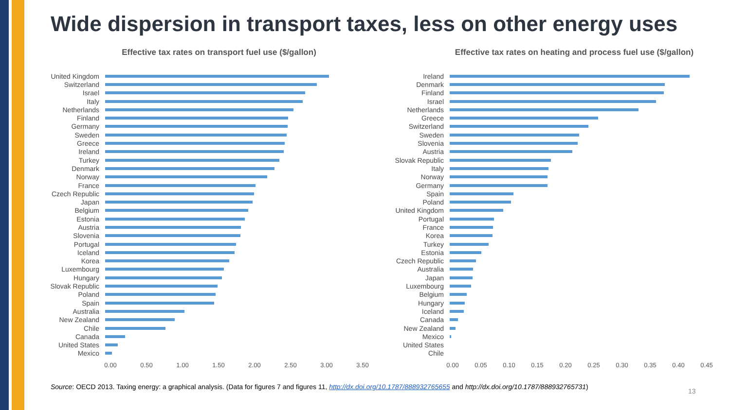Wide dispersion in transport taxes, less on other energy uses
Effective tax rates on transport fuel use ($/gallon)
United Kingdom
Switzerland
Israel
Italy
Netherlands
Finland
Germany
Sweden
Greece
Ireland
Turkey
Denmark
Norway
France
Czech Republic
Japan
Belgium
Estonia
Austria
Slovenia
Portugal
Iceland
Korea
Luxembourg
Hungary
Slovak Republic
Poland
Spain
Australia
New Zealand
Chile
Canada
United States
Mexico
0.00 0.50 1.00 1.50 2.00 2.50 3.00 3.50
Effective tax rates on heating and process fuel use ($/gallon)
Ireland
Denmark
Finland
Israel
Netherlands
Greece
Switzerland
Sweden
Slovenia
Austria
Slovak Republic
Italy
Norway
Germany
Spain
Poland
United Kingdom
Portugal
France
Korea
Turkey
Estonia
Czech Republic
Australia
Japan
Luxembourg
Belgium
Hungary
Iceland
Canada
New Zealand
Mexico
United States
Chile
0.00 0.05 0.10 0.15 0.20 0.25 0.30 0.35 0.40 0.45
Source: OECD 2013. Taxing energy: a graphical analysis. (Data for figures 7 and figures 11, http://dx.doi.org/10.1787/888932765655 and http://dx.doi.org/10.1787/888932765731)
13